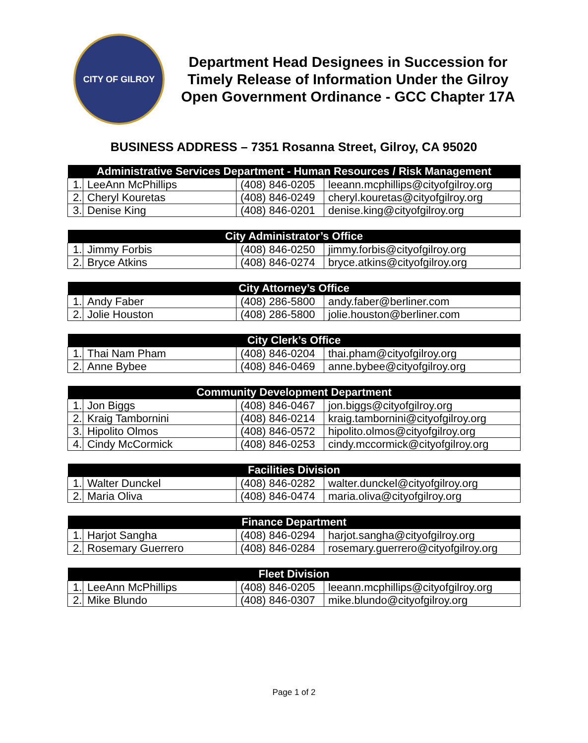CITY OF GILROY
Department Head Designees in Succession for Timely Release of Information Under the Gilroy Open Government Ordinance - GCC Chapter 17A
BUSINESS ADDRESS – 7351 Rosanna Street, Gilroy, CA 95020
| Administrative Services Department - Human Resources / Risk Management | | | |
| --- | --- | --- | --- |
| 1. | LeeAnn McPhillips | (408) 846-0205 | leeann.mcphillips@cityofgilroy.org |
| 2. | Cheryl Kouretas | (408) 846-0249 | cheryl.kouretas@cityofgilroy.org |
| 3. | Denise King | (408) 846-0201 | denise.king@cityofgilroy.org |
| City Administrator’s Office | | | |
| --- | --- | --- | --- |
| 1. | Jimmy Forbis | (408) 846-0250 | jimmy.forbis@cityofgilroy.org |
| 2. | Bryce Atkins | (408) 846-0274 | bryce.atkins@cityofgilroy.org |
| City Attorney’s Office | | | |
| --- | --- | --- | --- |
| 1. | Andy Faber | (408) 286-5800 | andy.faber@berliner.com |
| 2. | Jolie Houston | (408) 286-5800 | jolie.houston@berliner.com |
| City Clerk’s Office | | | |
| --- | --- | --- | --- |
| 1. | Thai Nam Pham | (408) 846-0204 | thai.pham@cityofgilroy.org |
| 2. | Anne Bybee | (408) 846-0469 | anne.bybee@cityofgilroy.org |
| Community Development Department | | | |
| --- | --- | --- | --- |
| 1. | Jon Biggs | (408) 846-0467 | jon.biggs@cityofgilroy.org |
| 2. | Kraig Tambornini | (408) 846-0214 | kraig.tambornini@cityofgilroy.org |
| 3. | Hipolito Olmos | (408) 846-0572 | hipolito.olmos@cityofgilroy.org |
| 4. | Cindy McCormick | (408) 846-0253 | cindy.mccormick@cityofgilroy.org |
| Facilities Division | | | |
| --- | --- | --- | --- |
| 1. | Walter Dunckel | (408) 846-0282 | walter.dunckel@cityofgilroy.org |
| 2. | Maria Oliva | (408) 846-0474 | maria.oliva@cityofgilroy.org |
| Finance Department | | | |
| --- | --- | --- | --- |
| 1. | Harjot Sangha | (408) 846-0294 | harjot.sangha@cityofgilroy.org |
| 2. | Rosemary Guerrero | (408) 846-0284 | rosemary.guerrero@cityofgilroy.org |
| Fleet Division | | | |
| --- | --- | --- | --- |
| 1. | LeeAnn McPhillips | (408) 846-0205 | leeann.mcphillips@cityofgilroy.org |
| 2. | Mike Blundo | (408) 846-0307 | mike.blundo@cityofgilroy.org |
Page 1 of 2